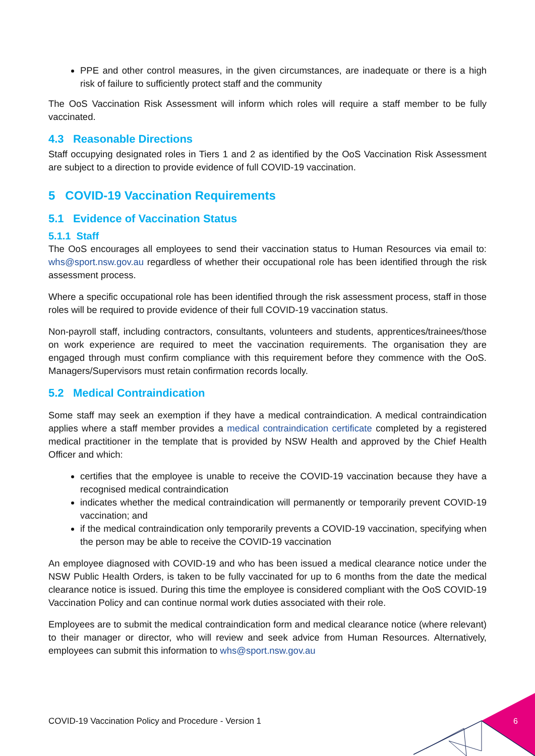PPE and other control measures, in the given circumstances, are inadequate or there is a high risk of failure to sufficiently protect staff and the community
The OoS Vaccination Risk Assessment will inform which roles will require a staff member to be fully vaccinated.
4.3 Reasonable Directions
Staff occupying designated roles in Tiers 1 and 2 as identified by the OoS Vaccination Risk Assessment are subject to a direction to provide evidence of full COVID-19 vaccination.
5 COVID-19 Vaccination Requirements
5.1 Evidence of Vaccination Status
5.1.1 Staff
The OoS encourages all employees to send their vaccination status to Human Resources via email to: whs@sport.nsw.gov.au regardless of whether their occupational role has been identified through the risk assessment process.
Where a specific occupational role has been identified through the risk assessment process, staff in those roles will be required to provide evidence of their full COVID-19 vaccination status.
Non-payroll staff, including contractors, consultants, volunteers and students, apprentices/trainees/those on work experience are required to meet the vaccination requirements. The organisation they are engaged through must confirm compliance with this requirement before they commence with the OoS. Managers/Supervisors must retain confirmation records locally.
5.2 Medical Contraindication
Some staff may seek an exemption if they have a medical contraindication. A medical contraindication applies where a staff member provides a medical contraindication certificate completed by a registered medical practitioner in the template that is provided by NSW Health and approved by the Chief Health Officer and which:
certifies that the employee is unable to receive the COVID-19 vaccination because they have a recognised medical contraindication
indicates whether the medical contraindication will permanently or temporarily prevent COVID-19 vaccination; and
if the medical contraindication only temporarily prevents a COVID-19 vaccination, specifying when the person may be able to receive the COVID-19 vaccination
An employee diagnosed with COVID-19 and who has been issued a medical clearance notice under the NSW Public Health Orders, is taken to be fully vaccinated for up to 6 months from the date the medical clearance notice is issued. During this time the employee is considered compliant with the OoS COVID-19 Vaccination Policy and can continue normal work duties associated with their role.
Employees are to submit the medical contraindication form and medical clearance notice (where relevant) to their manager or director, who will review and seek advice from Human Resources. Alternatively, employees can submit this information to whs@sport.nsw.gov.au
COVID-19 Vaccination Policy and Procedure - Version 1
6